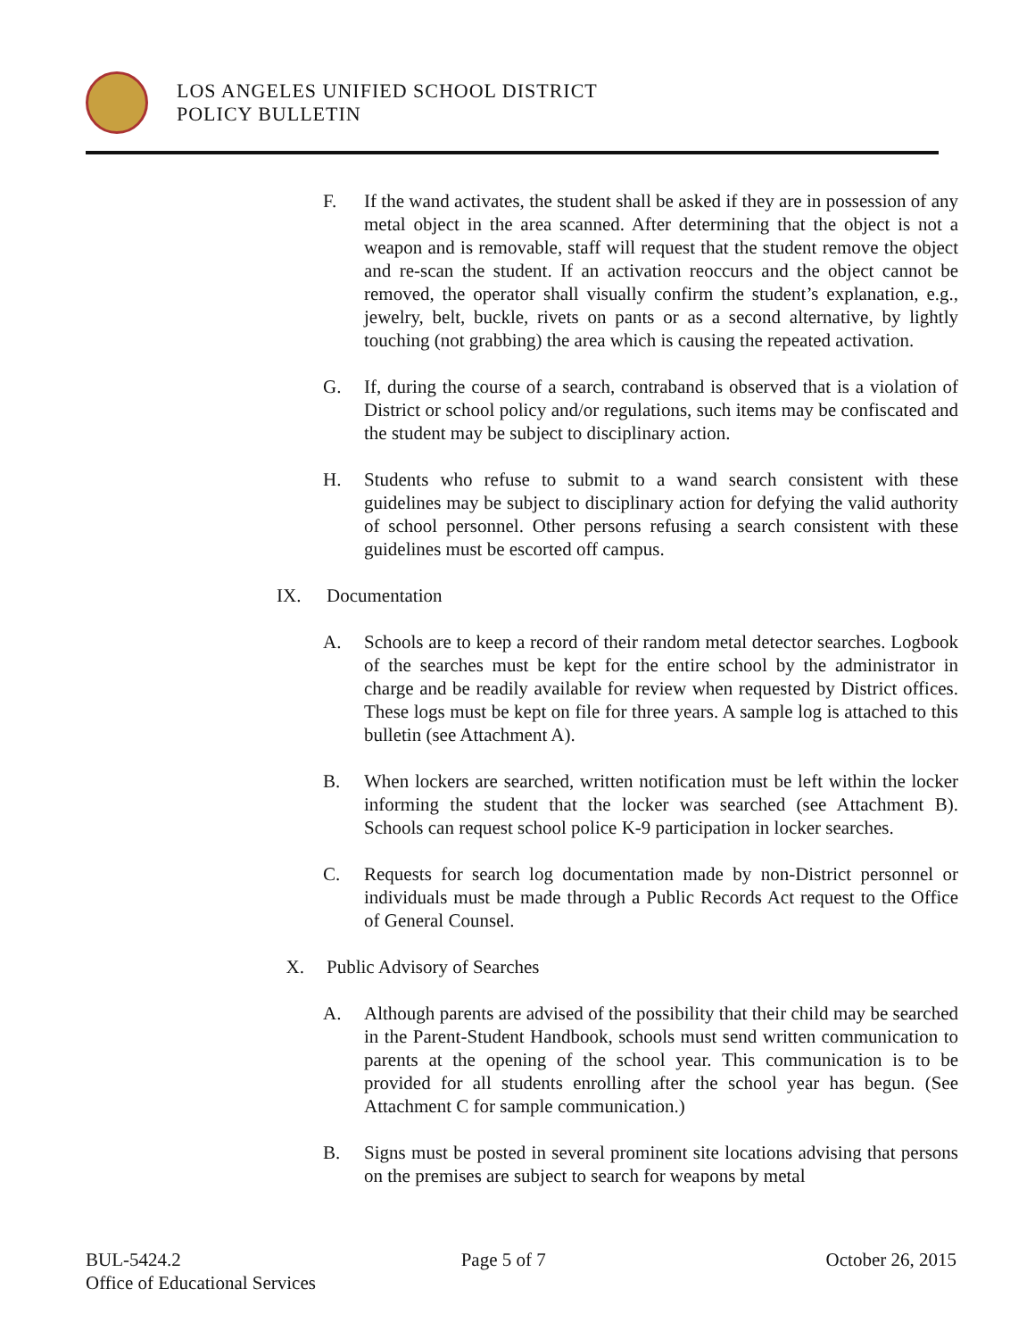LOS ANGELES UNIFIED SCHOOL DISTRICT
POLICY BULLETIN
F. If the wand activates, the student shall be asked if they are in possession of any metal object in the area scanned. After determining that the object is not a weapon and is removable, staff will request that the student remove the object and re-scan the student. If an activation reoccurs and the object cannot be removed, the operator shall visually confirm the student’s explanation, e.g., jewelry, belt, buckle, rivets on pants or as a second alternative, by lightly touching (not grabbing) the area which is causing the repeated activation.
G. If, during the course of a search, contraband is observed that is a violation of District or school policy and/or regulations, such items may be confiscated and the student may be subject to disciplinary action.
H. Students who refuse to submit to a wand search consistent with these guidelines may be subject to disciplinary action for defying the valid authority of school personnel. Other persons refusing a search consistent with these guidelines must be escorted off campus.
IX. Documentation
A. Schools are to keep a record of their random metal detector searches. Logbook of the searches must be kept for the entire school by the administrator in charge and be readily available for review when requested by District offices. These logs must be kept on file for three years. A sample log is attached to this bulletin (see Attachment A).
B. When lockers are searched, written notification must be left within the locker informing the student that the locker was searched (see Attachment B). Schools can request school police K-9 participation in locker searches.
C. Requests for search log documentation made by non-District personnel or individuals must be made through a Public Records Act request to the Office of General Counsel.
X. Public Advisory of Searches
A. Although parents are advised of the possibility that their child may be searched in the Parent-Student Handbook, schools must send written communication to parents at the opening of the school year. This communication is to be provided for all students enrolling after the school year has begun. (See Attachment C for sample communication.)
B. Signs must be posted in several prominent site locations advising that persons on the premises are subject to search for weapons by metal
BUL-5424.2 Page 5 of 7 October 26, 2015
Office of Educational Services